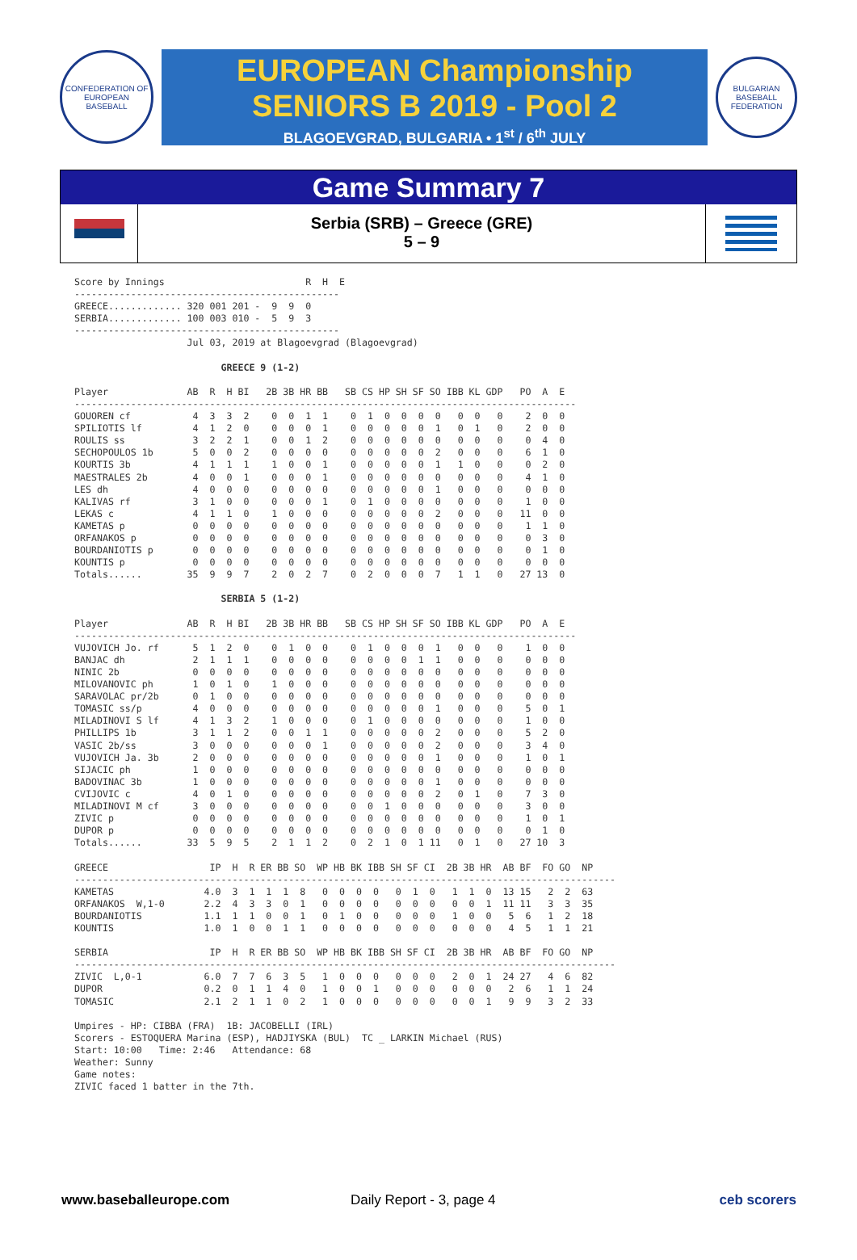CONFEDERATION OF EUROPEAN BASEBALL
EUROPEAN Championship
SENIORS B 2019 - Pool 2
BLAGOEVGRAD, BULGARIA • 1<sup>st</sup> / 6<sup>th</sup> JULY
BULGARIAN BASEBALL FEDERATION
Game Summary 7
Serbia (SRB) – Greece (GRE)
5 – 9
Score by Innings                         R  H  E
-----------------------------------------------
GREECE............. 320 001 201 -  9  9  0
SERBIA............. 100 003 010 -  5  9  3
-----------------------------------------------
                    Jul 03, 2019 at Blagoevgrad (Blagoevgrad)

                          GREECE 9 (1-2)

Player              AB  R  H BI   2B 3B HR BB   SB CS HP SH SF SO IBB KL GDP   PO  A  E
-----------------------------------------------------------------------------------------
GOUOREN cf           4  3  3  2    0  0  1  1    0  1  0  0  0  0   0  0   0    2  0  0
SPILIOTIS lf         4  1  2  0    0  0  0  1    0  0  0  0  0  1   0  1   0    2  0  0
ROULIS ss            3  2  2  1    0  0  1  2    0  0  0  0  0  0   0  0   0    0  4  0
SECHOPOULOS 1b       5  0  0  2    0  0  0  0    0  0  0  0  0  2   0  0   0    6  1  0
KOURTIS 3b           4  1  1  1    1  0  0  1    0  0  0  0  0  1   1  0   0    0  2  0
MAESTRALES 2b        4  0  0  1    0  0  0  1    0  0  0  0  0  0   0  0   0    4  1  0
LES dh               4  0  0  0    0  0  0  0    0  0  0  0  0  1   0  0   0    0  0  0
KALIVAS rf           3  1  0  0    0  0  0  1    0  1  0  0  0  0   0  0   0    1  0  0
LEKAS c              4  1  1  0    1  0  0  0    0  0  0  0  0  2   0  0   0   11  0  0
KAMETAS p            0  0  0  0    0  0  0  0    0  0  0  0  0  0   0  0   0    1  1  0
ORFANAKOS p          0  0  0  0    0  0  0  0    0  0  0  0  0  0   0  0   0    0  3  0
BOURDANIOTIS p       0  0  0  0    0  0  0  0    0  0  0  0  0  0   0  0   0    0  1  0
KOUNTIS p            0  0  0  0    0  0  0  0    0  0  0  0  0  0   0  0   0    0  0  0
Totals......        35  9  9  7    2  0  2  7    0  2  0  0  0  7   1  1   0   27 13  0

                          SERBIA 5 (1-2)

Player              AB  R  H BI   2B 3B HR BB   SB CS HP SH SF SO IBB KL GDP   PO  A  E
-----------------------------------------------------------------------------------------
VUJOVICH Jo. rf      5  1  2  0    0  1  0  0    0  1  0  0  0  1   0  0   0    1  0  0
BANJAC dh            2  1  1  1    0  0  0  0    0  0  0  0  1  1   0  0   0    0  0  0
NINIC 2b             0  0  0  0    0  0  0  0    0  0  0  0  0  0   0  0   0    0  0  0
MILOVANOVIC ph       1  0  1  0    1  0  0  0    0  0  0  0  0  0   0  0   0    0  0  0
SARAVOLAC pr/2b      0  1  0  0    0  0  0  0    0  0  0  0  0  0   0  0   0    0  0  0
TOMASIC ss/p         4  0  0  0    0  0  0  0    0  0  0  0  0  1   0  0   0    5  0  1
MILADINOVI S lf      4  1  3  2    1  0  0  0    0  1  0  0  0  0   0  0   0    1  0  0
PHILLIPS 1b          3  1  1  2    0  0  1  1    0  0  0  0  0  2   0  0   0    5  2  0
VASIC 2b/ss          3  0  0  0    0  0  0  1    0  0  0  0  0  2   0  0   0    3  4  0
VUJOVICH Ja. 3b      2  0  0  0    0  0  0  0    0  0  0  0  0  1   0  0   0    1  0  1
SIJACIC ph           1  0  0  0    0  0  0  0    0  0  0  0  0  0   0  0   0    0  0  0
BADOVINAC 3b         1  0  0  0    0  0  0  0    0  0  0  0  0  1   0  0   0    0  0  0
CVIJOVIC c           4  0  1  0    0  0  0  0    0  0  0  0  0  2   0  1   0    7  3  0
MILADINOVI M cf      3  0  0  0    0  0  0  0    0  0  1  0  0  0   0  0   0    3  0  0
ZIVIC p              0  0  0  0    0  0  0  0    0  0  0  0  0  0   0  0   0    1  0  1
DUPOR p              0  0  0  0    0  0  0  0    0  0  0  0  0  0   0  0   0    0  1  0
Totals......        33  5  9  5    2  1  1  2    0  2  1  0  1 11   0  1   0   27 10  3

GREECE                  IP  H  R ER BB SO  WP HB BK IBB SH SF CI  2B 3B HR  AB BF  FO GO  NP
------------------------------------------------------------------------------------------------
KAMETAS                4.0  3  1  1  1  8   0  0  0  0   0  1  0   1  1  0  13 15   2  2  63
ORFANAKOS  W,1-0       2.2  4  3  3  0  1   0  0  0  0   0  0  0   0  0  1  11 11   3  3  35
BOURDANIOTIS           1.1  1  1  0  0  1   0  1  0  0   0  0  0   1  0  0   5  6   1  2  18
KOUNTIS                1.0  1  0  0  1  1   0  0  0  0   0  0  0   0  0  0   4  5   1  1  21

SERBIA                  IP  H  R ER BB SO  WP HB BK IBB SH SF CI  2B 3B HR  AB BF  FO GO  NP
------------------------------------------------------------------------------------------------
ZIVIC  L,0-1           6.0  7  7  6  3  5   1  0  0  0   0  0  0   2  0  1  24 27   4  6  82
DUPOR                  0.2  0  1  1  4  0   1  0  0  1   0  0  0   0  0  0   2  6   1  1  24
TOMASIC                2.1  2  1  1  0  2   1  0  0  0   0  0  0   0  0  1   9  9   3  2  33

Umpires - HP: CIBBA (FRA)  1B: JACOBELLI (IRL)
Scorers - ESTOQUERA Marina (ESP), HADJIYSKA (BUL)  TC _ LARKIN Michael (RUS)
Start: 10:00   Time: 2:46   Attendance: 68
Weather: Sunny
Game notes:
ZIVIC faced 1 batter in the 7th.
www.baseballeurope.com Daily Report - 3, page 4 ceb scorers